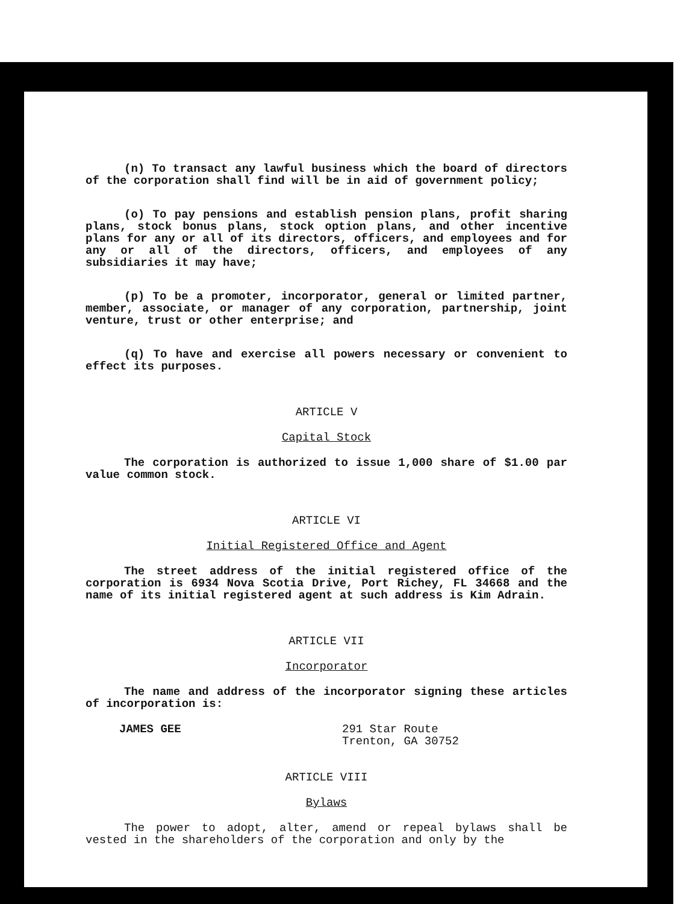(n) To transact any lawful business which the board of directors of the corporation shall find will be in aid of government policy;
(o) To pay pensions and establish pension plans, profit sharing plans, stock bonus plans, stock option plans, and other incentive plans for any or all of its directors, officers, and employees and for any or all of the directors, officers, and employees of any subsidiaries it may have;
(p) To be a promoter, incorporator, general or limited partner, member, associate, or manager of any corporation, partnership, joint venture, trust or other enterprise; and
(q) To have and exercise all powers necessary or convenient to effect its purposes.
ARTICLE V
Capital Stock
The corporation is authorized to issue 1,000 share of $1.00 par value common stock.
ARTICLE VI
Initial Registered Office and Agent
The street address of the initial registered office of the corporation is 6934 Nova Scotia Drive, Port Richey, FL 34668 and the name of its initial registered agent at such address is Kim Adrain.
ARTICLE VII
Incorporator
The name and address of the incorporator signing these articles of incorporation is:
JAMES GEE 291 Star Route
Trenton, GA 30752
ARTICLE VIII
Bylaws
The power to adopt, alter, amend or repeal bylaws shall be vested in the shareholders of the corporation and only by the